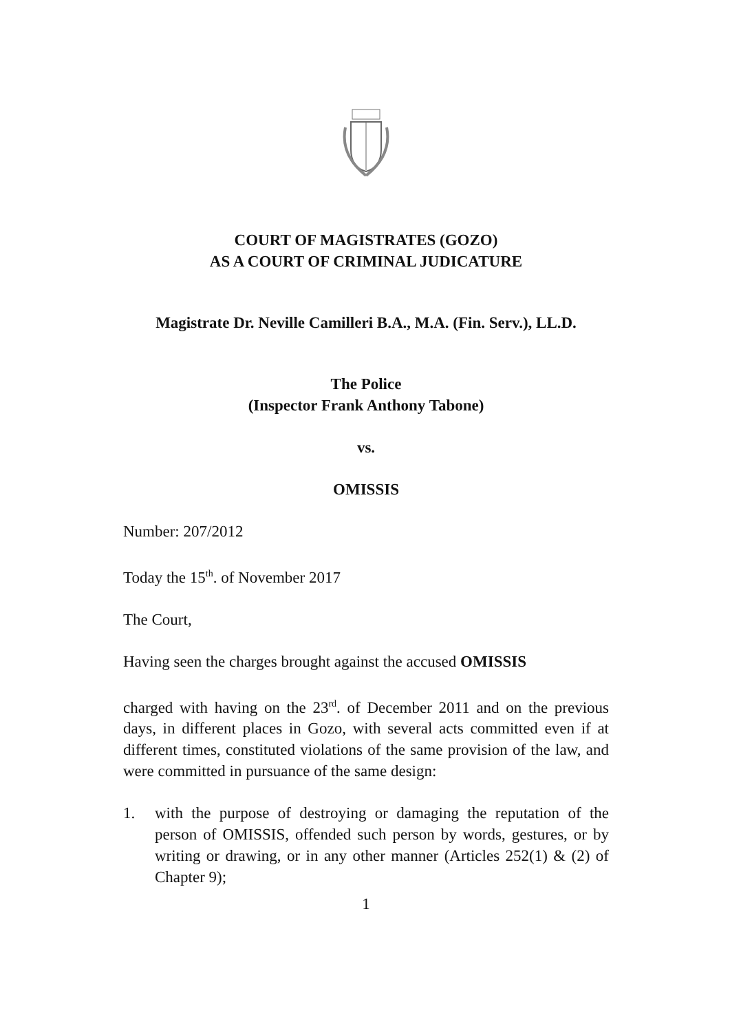COURT OF MAGISTRATES (GOZO)
AS A COURT OF CRIMINAL JUDICATURE
Magistrate Dr. Neville Camilleri B.A., M.A. (Fin. Serv.), LL.D.
The Police
(Inspector Frank Anthony Tabone)
vs.
OMISSIS
Number: 207/2012
Today the 15<sup>th</sup>. of November 2017
The Court,
Having seen the charges brought against the accused OMISSIS
charged with having on the 23<sup>rd</sup>. of December 2011 and on the previous days, in different places in Gozo, with several acts committed even if at different times, constituted violations of the same provision of the law, and were committed in pursuance of the same design:
1. with the purpose of destroying or damaging the reputation of the person of OMISSIS, offended such person by words, gestures, or by writing or drawing, or in any other manner (Articles 252(1) & (2) of Chapter 9);
1